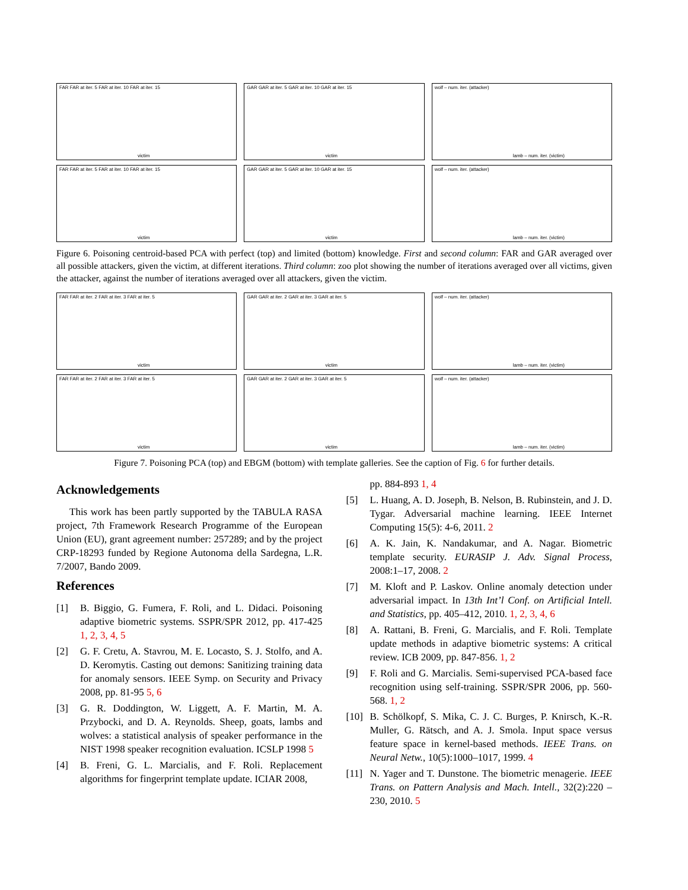FAR FAR at iter. 5 FAR at iter. 10 FAR at iter. 15
victim
GAR GAR at iter. 5 GAR at iter. 10 GAR at iter. 15
victim
wolf – num. iter. (attacker)
lamb – num. iter. (victim)
FAR FAR at iter. 5 FAR at iter. 10 FAR at iter. 15
victim
GAR GAR at iter. 5 GAR at iter. 10 GAR at iter. 15
victim
wolf – num. iter. (attacker)
lamb – num. iter. (victim)
Figure 6. Poisoning centroid-based PCA with perfect (top) and limited (bottom) knowledge. First and second column: FAR and GAR averaged over all possible attackers, given the victim, at different iterations. Third column: zoo plot showing the number of iterations averaged over all victims, given the attacker, against the number of iterations averaged over all attackers, given the victim.
FAR FAR at iter. 2 FAR at iter. 3 FAR at iter. 5
victim
GAR GAR at iter. 2 GAR at iter. 3 GAR at iter. 5
victim
wolf – num. iter. (attacker)
lamb – num. iter. (victim)
FAR FAR at iter. 2 FAR at iter. 3 FAR at iter. 5
victim
GAR GAR at iter. 2 GAR at iter. 3 GAR at iter. 5
victim
wolf – num. iter. (attacker)
lamb – num. iter. (victim)
Figure 7. Poisoning PCA (top) and EBGM (bottom) with template galleries. See the caption of Fig. 6 for further details.
Acknowledgements
This work has been partly supported by the TABULA RASA project, 7th Framework Research Programme of the European Union (EU), grant agreement number: 257289; and by the project CRP-18293 funded by Regione Autonoma della Sardegna, L.R. 7/2007, Bando 2009.
References
[1] B. Biggio, G. Fumera, F. Roli, and L. Didaci. Poisoning adaptive biometric systems. SSPR/SPR 2012, pp. 417-425 1, 2, 3, 4, 5
[2] G. F. Cretu, A. Stavrou, M. E. Locasto, S. J. Stolfo, and A. D. Keromytis. Casting out demons: Sanitizing training data for anomaly sensors. IEEE Symp. on Security and Privacy 2008, pp. 81-95 5, 6
[3] G. R. Doddington, W. Liggett, A. F. Martin, M. A. Przybocki, and D. A. Reynolds. Sheep, goats, lambs and wolves: a statistical analysis of speaker performance in the NIST 1998 speaker recognition evaluation. ICSLP 1998 5
[4] B. Freni, G. L. Marcialis, and F. Roli. Replacement algorithms for fingerprint template update. ICIAR 2008,
pp. 884-893 1, 4
[5] L. Huang, A. D. Joseph, B. Nelson, B. Rubinstein, and J. D. Tygar. Adversarial machine learning. IEEE Internet Computing 15(5): 4-6, 2011. 2
[6] A. K. Jain, K. Nandakumar, and A. Nagar. Biometric template security. EURASIP J. Adv. Signal Process, 2008:1–17, 2008. 2
[7] M. Kloft and P. Laskov. Online anomaly detection under adversarial impact. In 13th Int’l Conf. on Artificial Intell. and Statistics, pp. 405–412, 2010. 1, 2, 3, 4, 6
[8] A. Rattani, B. Freni, G. Marcialis, and F. Roli. Template update methods in adaptive biometric systems: A critical review. ICB 2009, pp. 847-856. 1, 2
[9] F. Roli and G. Marcialis. Semi-supervised PCA-based face recognition using self-training. SSPR/SPR 2006, pp. 560-568. 1, 2
[10] B. Schölkopf, S. Mika, C. J. C. Burges, P. Knirsch, K.-R. Muller, G. Rätsch, and A. J. Smola. Input space versus feature space in kernel-based methods. IEEE Trans. on Neural Netw., 10(5):1000–1017, 1999. 4
[11] N. Yager and T. Dunstone. The biometric menagerie. IEEE Trans. on Pattern Analysis and Mach. Intell., 32(2):220 –230, 2010. 5